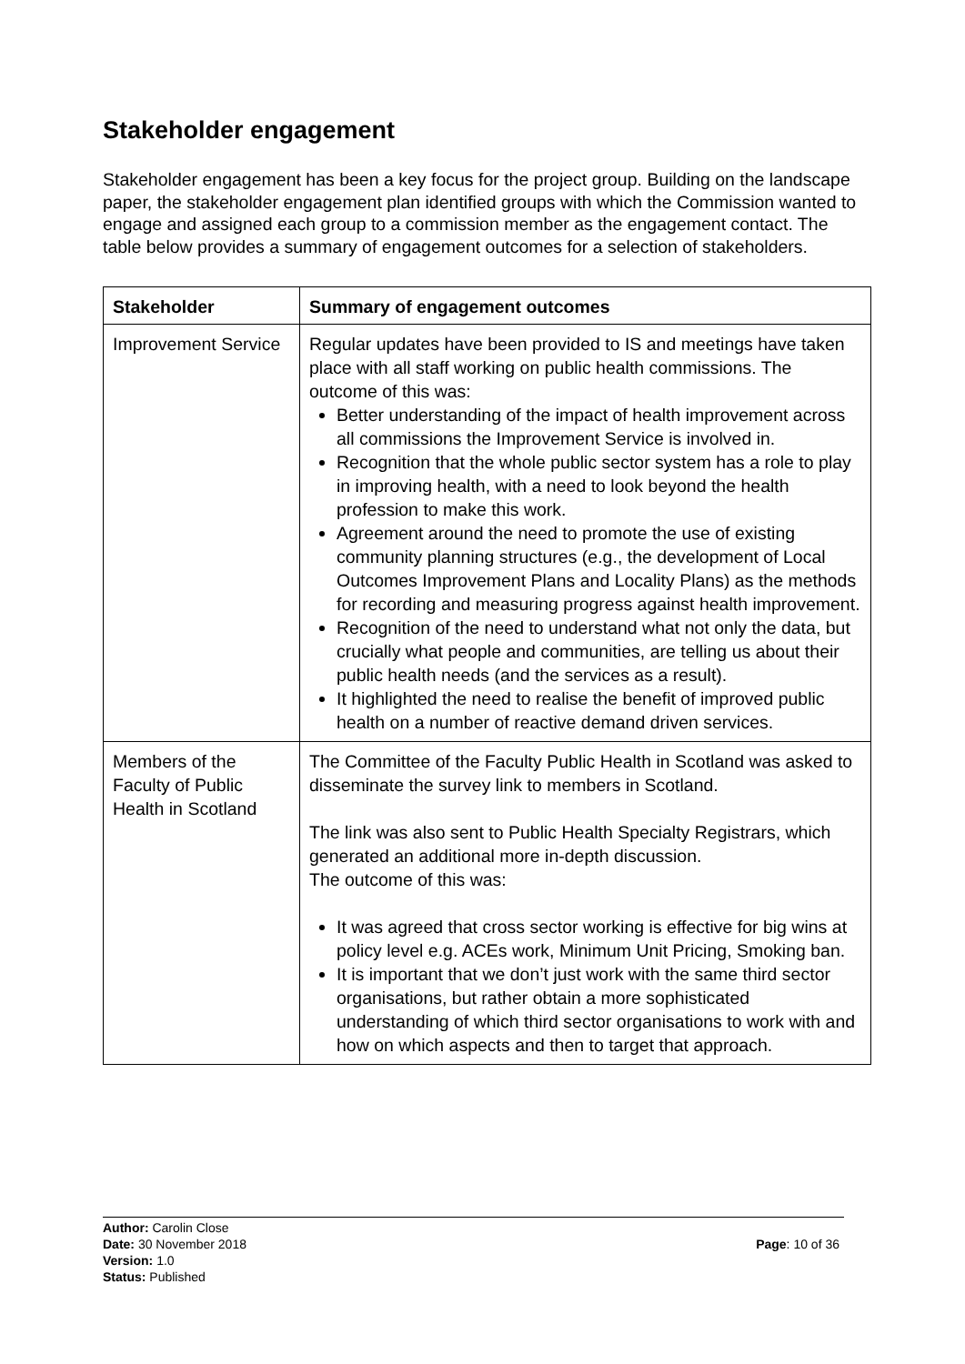Stakeholder engagement
Stakeholder engagement has been a key focus for the project group. Building on the landscape paper, the stakeholder engagement plan identified groups with which the Commission wanted to engage and assigned each group to a commission member as the engagement contact. The table below provides a summary of engagement outcomes for a selection of stakeholders.
| Stakeholder | Summary of engagement outcomes |
| --- | --- |
| Improvement Service | Regular updates have been provided to IS and meetings have taken place with all staff working on public health commissions. The outcome of this was: Better understanding of the impact of health improvement across all commissions the Improvement Service is involved in. Recognition that the whole public sector system has a role to play in improving health, with a need to look beyond the health profession to make this work. Agreement around the need to promote the use of existing community planning structures (e.g., the development of Local Outcomes Improvement Plans and Locality Plans) as the methods for recording and measuring progress against health improvement. Recognition of the need to understand what not only the data, but crucially what people and communities, are telling us about their public health needs (and the services as a result). It highlighted the need to realise the benefit of improved public health on a number of reactive demand driven services. |
| Members of the Faculty of Public Health in Scotland | The Committee of the Faculty Public Health in Scotland was asked to disseminate the survey link to members in Scotland. The link was also sent to Public Health Specialty Registrars, which generated an additional more in-depth discussion. The outcome of this was: It was agreed that cross sector working is effective for big wins at policy level e.g. ACEs work, Minimum Unit Pricing, Smoking ban. It is important that we don’t just work with the same third sector organisations, but rather obtain a more sophisticated understanding of which third sector organisations to work with and how on which aspects and then to target that approach. |
Author: Carolin Close
Date: 30 November 2018
Version: 1.0
Status: Published
Page: 10 of 36